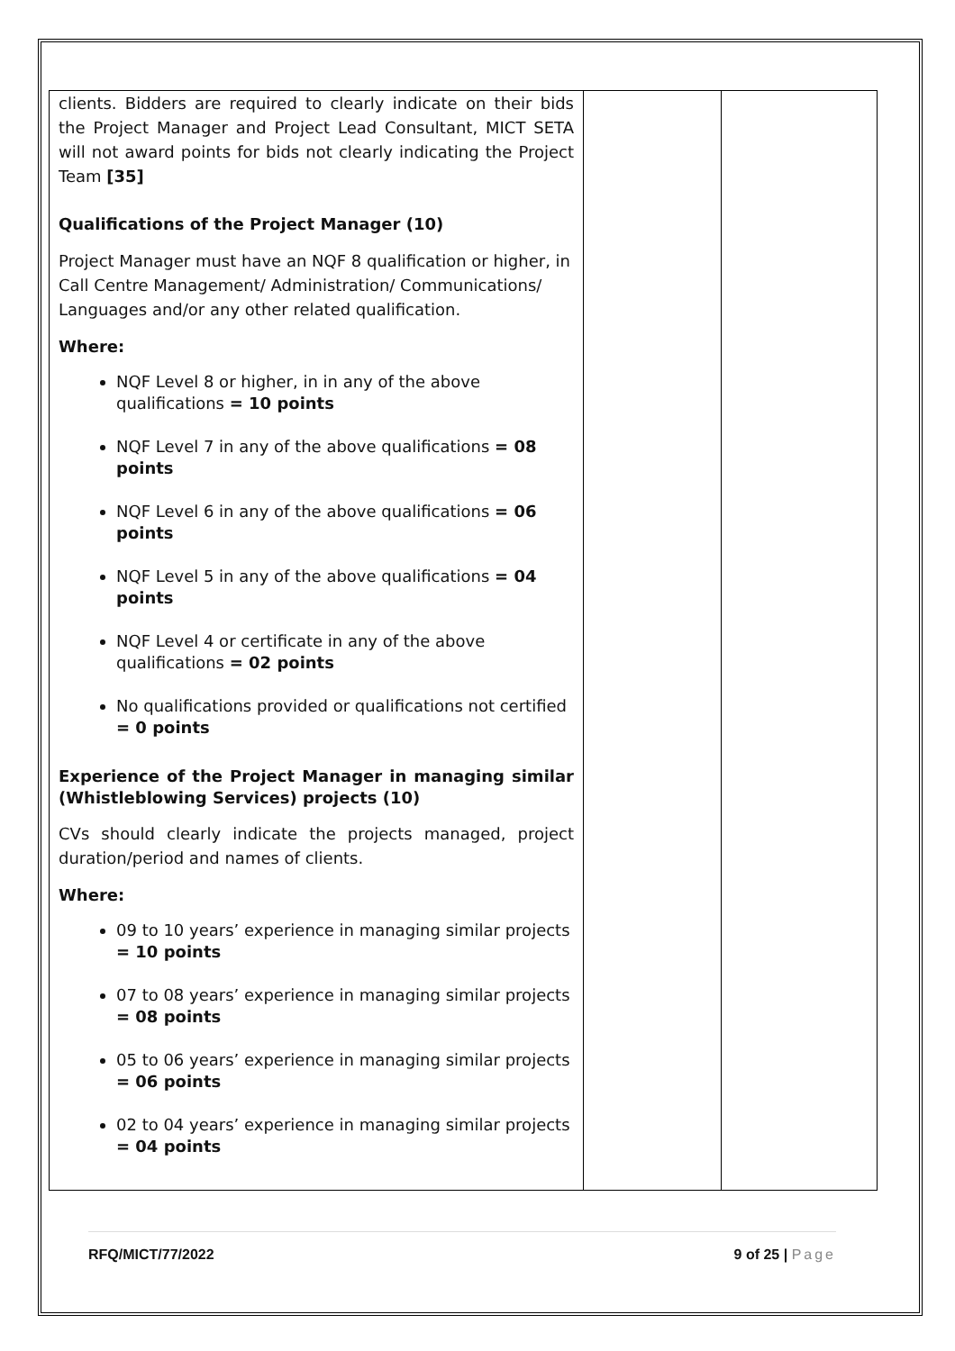| clients. Bidders are required to clearly indicate on their bids the Project Manager and Project Lead Consultant, MICT SETA will not award points for bids not clearly indicating the Project Team [35] Qualifications of the Project Manager (10) Project Manager must have an NQF 8 qualification or higher, in Call Centre Management/ Administration/ Communications/ Languages and/or any other related qualification. Where: NQF Level 8 or higher, in in any of the above qualifications = 10 points NQF Level 7 in any of the above qualifications = 08 points NQF Level 6 in any of the above qualifications = 06 points NQF Level 5 in any of the above qualifications = 04 points NQF Level 4 or certificate in any of the above qualifications = 02 points No qualifications provided or qualifications not certified = 0 points Experience of the Project Manager in managing similar (Whistleblowing Services) projects (10) CVs should clearly indicate the projects managed, project duration/period and names of clients. Where: 09 to 10 years’ experience in managing similar projects = 10 points 07 to 08 years’ experience in managing similar projects = 08 points 05 to 06 years’ experience in managing similar projects = 06 points 02 to 04 years’ experience in managing similar projects = 04 points | | |
RFQ/MICT/77/2022 9 of 25 | Page